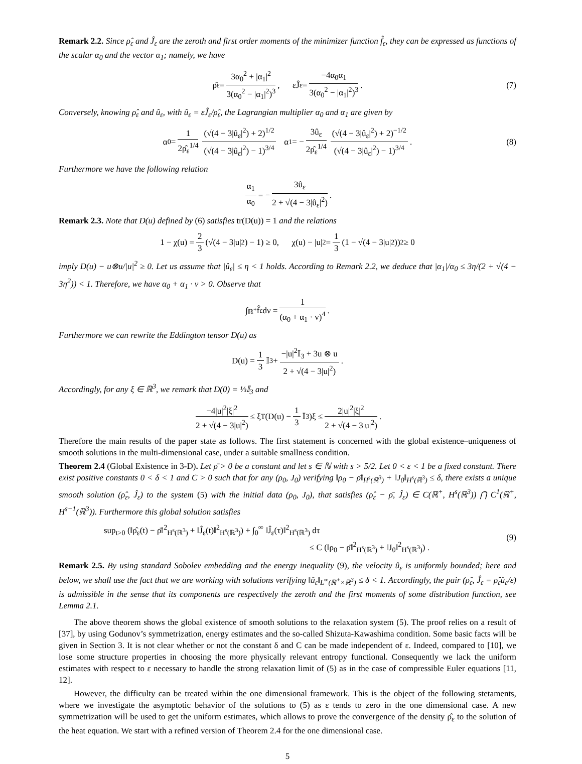Remark 2.2. Since ρ̂<sub>ε</sub> and Ĵ<sub>ε</sub> are the zeroth and first order moments of the minimizer function f̂<sub>ε</sub>, they can be expressed as functions of the scalar α<sub>0</sub> and the vector α<sub>1</sub>; namely, we have
ρ̂<sub>ε</sub> = 3α<sub>0</sub><sup>2</sup> + |α<sub>1</sub>|<sup>2</sup> 3(α<sub>0</sub><sup>2</sup> − |α<sub>1</sub>|<sup>2</sup>)<sup>3</sup>, εĴ<sub>ε</sub> = −4α<sub>0</sub>α<sub>1</sub> 3(α<sub>0</sub><sup>2</sup> − |α<sub>1</sub>|<sup>2</sup>)<sup>3</sup>. (7)
Conversely, knowing ρ̂<sub>ε</sub> and û<sub>ε</sub>, with û<sub>ε</sub> = εĴ<sub>ε</sub>/ρ̂<sub>ε</sub>, the Lagrangian multiplier α<sub>0</sub> and α<sub>1</sub> are given by
α<sub>0</sub> = 1 2ρ̂<sub>ε</sub><sup>1/4</sup> (√(4 − 3|û<sub>ε</sub>|<sup>2</sup>) + 2)<sup>1/2</sup> (√(4 − 3|û<sub>ε</sub>|<sup>2</sup>) − 1)<sup>3/4</sup> α<sub>1</sub> = − 3û<sub>ε</sub> 2ρ̂<sub>ε</sub><sup>1/4</sup> (√(4 − 3|û<sub>ε</sub>|<sup>2</sup>) + 2)<sup>−1/2</sup> (√(4 − 3|û<sub>ε</sub>|<sup>2</sup>) − 1)<sup>3/4</sup>. (8)
Furthermore we have the following relation
α<sub>1</sub> α<sub>0</sub> = − 3û<sub>ε</sub> 2 + √(4 − 3|û<sub>ε</sub>|<sup>2</sup>).
Remark 2.3. Note that D(u) defined by (6) satisfies tr(D(u)) = 1 and the relations
1 − χ(u) = 2 3 (√(4 − 3|u|<sup>2</sup>) − 1) ≥ 0, χ(u) − |u|<sup>2</sup> = 1 3 (1 − √(4 − 3|u|<sup>2</sup>))<sup>2</sup> ≥ 0
imply D(u) − u⊗u/|u|<sup>2</sup> ≥ 0. Let us assume that |û<sub>ε</sub>| ≤ η < 1 holds. According to Remark 2.2, we deduce that |α<sub>1</sub>|/α<sub>0</sub> ≤ 3η/(2 + √(4 − 3η<sup>2</sup>)) < 1. Therefore, we have α<sub>0</sub> + α<sub>1</sub> · v > 0. Observe that
∫<sub>ℝ<sup>+</sup></sub> f̂<sub>ε</sub> dν = 1 (α<sub>0</sub> + α<sub>1</sub> · v)<sup>4</sup>.
Furthermore we can rewrite the Eddington tensor D(u) as
D(u) = 1 3 𝕀<sub>3</sub> + −|u|<sup>2</sup>𝕀<sub>3</sub> + 3u ⊗ u 2 + √(4 − 3|u|<sup>2</sup>).
Accordingly, for any ξ ∈ ℝ<sup>3</sup>, we remark that D(0) = ⅓𝕀<sub>3</sub> and
−4|u|<sup>2</sup>|ξ|<sup>2</sup> 2 + √(4 − 3|u|<sup>2</sup>) ≤ ξ<sup>T</sup>(D(u) − 1 3 𝕀<sub>3</sub>)ξ ≤ 2|u|<sup>2</sup>|ξ|<sup>2</sup> 2 + √(4 − 3|u|<sup>2</sup>).
Therefore the main results of the paper state as follows. The first statement is concerned with the global existence–uniqueness of smooth solutions in the multi-dimensional case, under a suitable smallness condition.
Theorem 2.4 (Global Existence in 3-D). Let ρ̄ > 0 be a constant and let s ∈ ℕ with s > 5/2. Let 0 < ε < 1 be a fixed constant. There exist positive constants 0 < δ < 1 and C > 0 such that for any (ρ<sub>0</sub>, J<sub>0</sub>) verifying ‖ρ<sub>0</sub> − ρ̄‖<sub>H<sup>s</sup>(ℝ<sup>3</sup>)</sub> + ‖J<sub>0</sub>‖<sub>H<sup>s</sup>(ℝ<sup>3</sup>)</sub> ≤ δ, there exists a unique smooth solution (ρ̂<sub>ε</sub>, Ĵ<sub>ε</sub>) to the system (5) with the initial data (ρ<sub>0</sub>, J<sub>0</sub>), that satisfies (ρ̂<sub>ε</sub> − ρ̄, Ĵ<sub>ε</sub>) ∈ C(ℝ<sup>+</sup>, H<sup>s</sup>(ℝ<sup>3</sup>)) ⋂ C<sup>1</sup>(ℝ<sup>+</sup>, H<sup>s−1</sup>(ℝ<sup>3</sup>)). Furthermore this global solution satisfies
sup<sub>t>0</sub> (‖ρ̂<sub>ε</sub>(t) − ρ̄‖<sup>2</sup><sub>H<sup>s</sup>(ℝ<sup>3</sup>)</sub> + ‖Ĵ<sub>ε</sub>(t)‖<sup>2</sup><sub>H<sup>s</sup>(ℝ<sup>3</sup>)</sub>) + ∫<sub>0</sub><sup>∞</sup> ‖Ĵ<sub>ε</sub>(τ)‖<sup>2</sup><sub>H<sup>s</sup>(ℝ<sup>3</sup>)</sub> dτ
≤ C (‖ρ<sub>0</sub> − ρ̄‖<sup>2</sup><sub>H<sup>s</sup>(ℝ<sup>3</sup>)</sub> + ‖J<sub>0</sub>‖<sup>2</sup><sub>H<sup>s</sup>(ℝ<sup>3</sup>)</sub>) .
(9)
Remark 2.5. By using standard Sobolev embedding and the energy inequality (9), the velocity û<sub>ε</sub> is uniformly bounded; here and below, we shall use the fact that we are working with solutions verifying ‖û<sub>ε</sub>‖<sub>L<sup>∞</sup>(ℝ<sup>+</sup>×ℝ<sup>3</sup>)</sub> ≤ δ < 1. Accordingly, the pair (ρ̂<sub>ε</sub>, Ĵ<sub>ε</sub> = ρ̂<sub>ε</sub>û<sub>ε</sub>/ε) is admissible in the sense that its components are respectively the zeroth and the first moments of some distribution function, see Lemma 2.1.
The above theorem shows the global existence of smooth solutions to the relaxation system (5). The proof relies on a result of [37], by using Godunov’s symmetrization, energy estimates and the so-called Shizuta-Kawashima condition. Some basic facts will be given in Section 3. It is not clear whether or not the constant δ and C can be made independent of ε. Indeed, compared to [10], we lose some structure properties in choosing the more physically relevant entropy functional. Consequently we lack the uniform estimates with respect to ε necessary to handle the strong relaxation limit of (5) as in the case of compressible Euler equations [11, 12].
However, the difficulty can be treated within the one dimensional framework. This is the object of the following stetaments, where we investigate the asymptotic behavior of the solutions to (5) as ε tends to zero in the one dimensional case. A new symmetrization will be used to get the uniform estimates, which allows to prove the convergence of the density ρ̂<sub>ε</sub> to the solution of the heat equation. We start with a refined version of Theorem 2.4 for the one dimensional case.
5